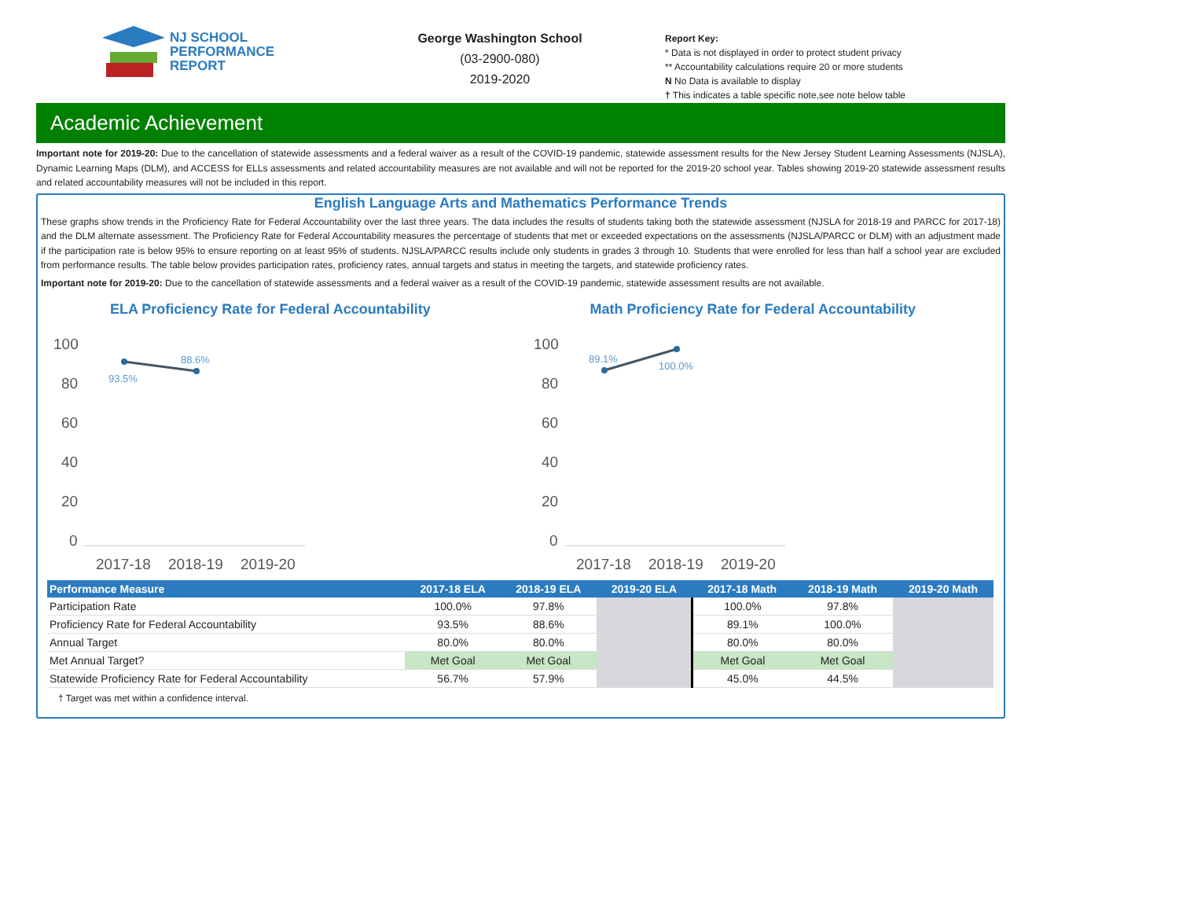NJ SCHOOL
PERFORMANCE
REPORT
George Washington School
(03-2900-080)
2019-2020
Report Key:
* Data is not displayed in order to protect student privacy
** Accountability calculations require 20 or more students
N No Data is available to display
† This indicates a table specific note,see note below table
Academic Achievement
Important note for 2019-20: Due to the cancellation of statewide assessments and a federal waiver as a result of the COVID-19 pandemic, statewide assessment results for the New Jersey Student Learning Assessments (NJSLA), Dynamic Learning Maps (DLM), and ACCESS for ELLs assessments and related accountability measures are not available and will not be reported for the 2019-20 school year. Tables showing 2019-20 statewide assessment results and related accountability measures will not be included in this report.
English Language Arts and Mathematics Performance Trends
These graphs show trends in the Proficiency Rate for Federal Accountability over the last three years. The data includes the results of students taking both the statewide assessment (NJSLA for 2018-19 and PARCC for 2017-18) and the DLM alternate assessment. The Proficiency Rate for Federal Accountability measures the percentage of students that met or exceeded expectations on the assessments (NJSLA/PARCC or DLM) with an adjustment made if the participation rate is below 95% to ensure reporting on at least 95% of students. NJSLA/PARCC results include only students in grades 3 through 10. Students that were enrolled for less than half a school year are excluded from performance results. The table below provides participation rates, proficiency rates, annual targets and status in meeting the targets, and statewide proficiency rates.
Important note for 2019-20: Due to the cancellation of statewide assessments and a federal waiver as a result of the COVID-19 pandemic, statewide assessment results are not available.
ELA Proficiency Rate for Federal Accountability
100
80
60
40
20
0
2017-18
2018-19
2019-20
93.5%
88.6%
Math Proficiency Rate for Federal Accountability
100
80
60
40
20
0
2017-18
2018-19
2019-20
89.1%
100.0%
| Performance Measure | 2017-18 ELA | 2018-19 ELA | 2019-20 ELA | 2017-18 Math | 2018-19 Math | 2019-20 Math |
| --- | --- | --- | --- | --- | --- | --- |
| Participation Rate | 100.0% | 97.8% | | 100.0% | 97.8% | |
| Proficiency Rate for Federal Accountability | 93.5% | 88.6% | | 89.1% | 100.0% | |
| Annual Target | 80.0% | 80.0% | | 80.0% | 80.0% | |
| Met Annual Target? | Met Goal | Met Goal | | Met Goal | Met Goal | |
| Statewide Proficiency Rate for Federal Accountability | 56.7% | 57.9% | | 45.0% | 44.5% | |
† Target was met within a confidence interval.